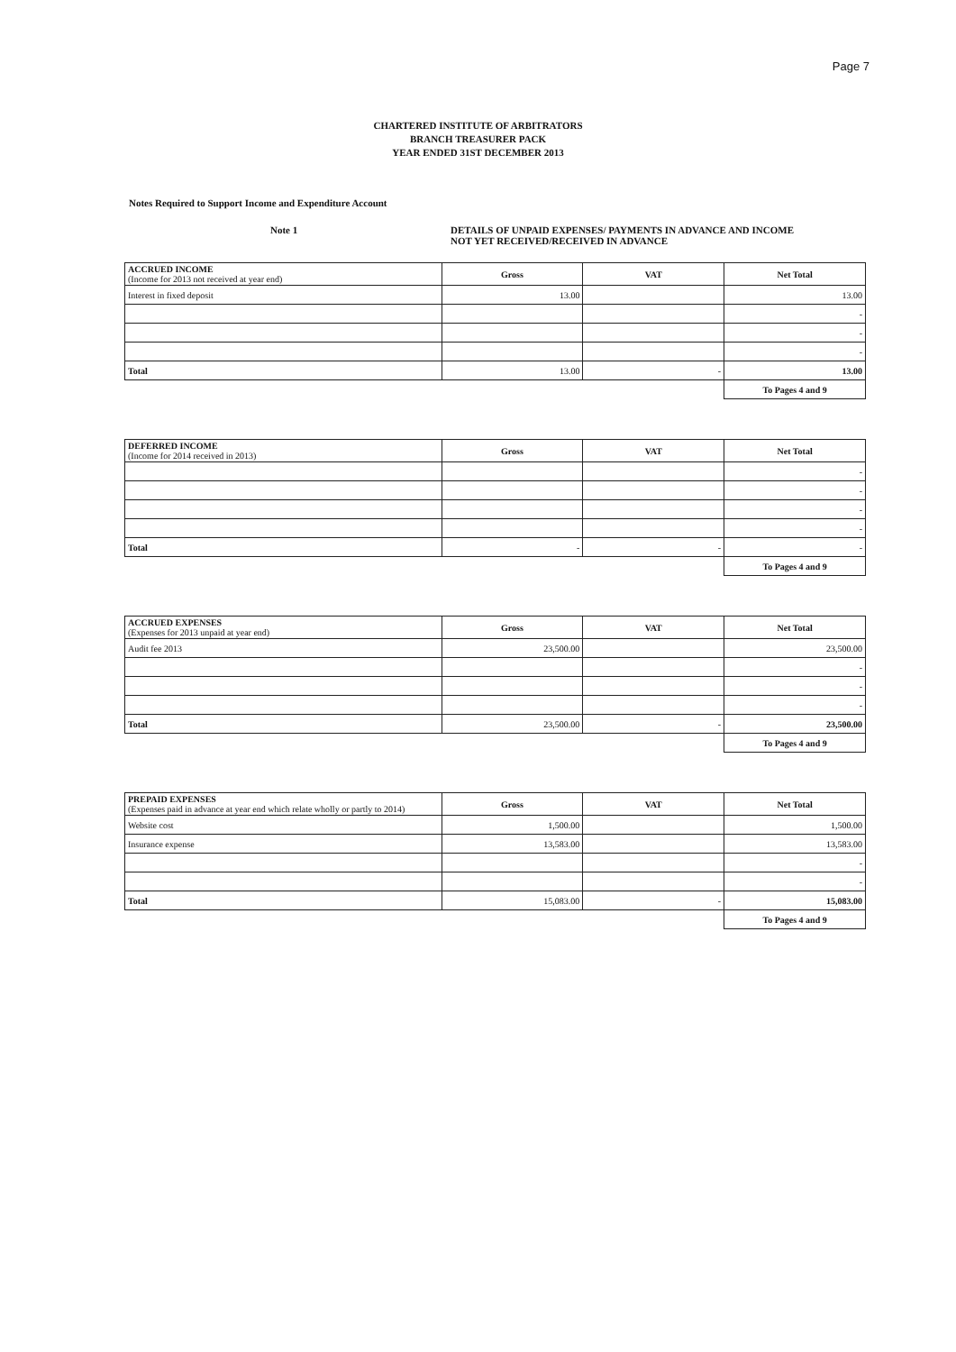Page 7
CHARTERED INSTITUTE OF ARBITRATORS
BRANCH TREASURER PACK
YEAR ENDED 31ST DECEMBER 2013
Notes Required to Support Income and Expenditure Account
Note 1 DETAILS OF UNPAID EXPENSES/ PAYMENTS IN ADVANCE AND INCOME
NOT YET RECEIVED/RECEIVED IN ADVANCE
| ACCRUED INCOME (Income for 2013 not received at year end) | Gross | VAT | Net Total |
| --- | --- | --- | --- |
| Interest in fixed deposit | 13.00 | | 13.00 |
| | | | - |
| | | | - |
| | | | - |
| Total | 13.00 | - | 13.00 |
| | | | To Pages 4 and 9 |
| DEFERRED INCOME (Income for 2014 received in 2013) | Gross | VAT | Net Total |
| --- | --- | --- | --- |
| | | | - |
| | | | - |
| | | | - |
| | | | - |
| Total | - | - | - |
| | | | To Pages 4 and 9 |
| ACCRUED EXPENSES (Expenses for 2013 unpaid at year end) | Gross | VAT | Net Total |
| --- | --- | --- | --- |
| Audit fee 2013 | 23,500.00 | | 23,500.00 |
| | | | - |
| | | | - |
| | | | - |
| Total | 23,500.00 | - | 23,500.00 |
| | | | To Pages 4 and 9 |
| PREPAID EXPENSES (Expenses paid in advance at year end which relate wholly or partly to 2014) | Gross | VAT | Net Total |
| --- | --- | --- | --- |
| Website cost | 1,500.00 | | 1,500.00 |
| Insurance expense | 13,583.00 | | 13,583.00 |
| | | | - |
| | | | - |
| Total | 15,083.00 | - | 15,083.00 |
| | | | To Pages 4 and 9 |